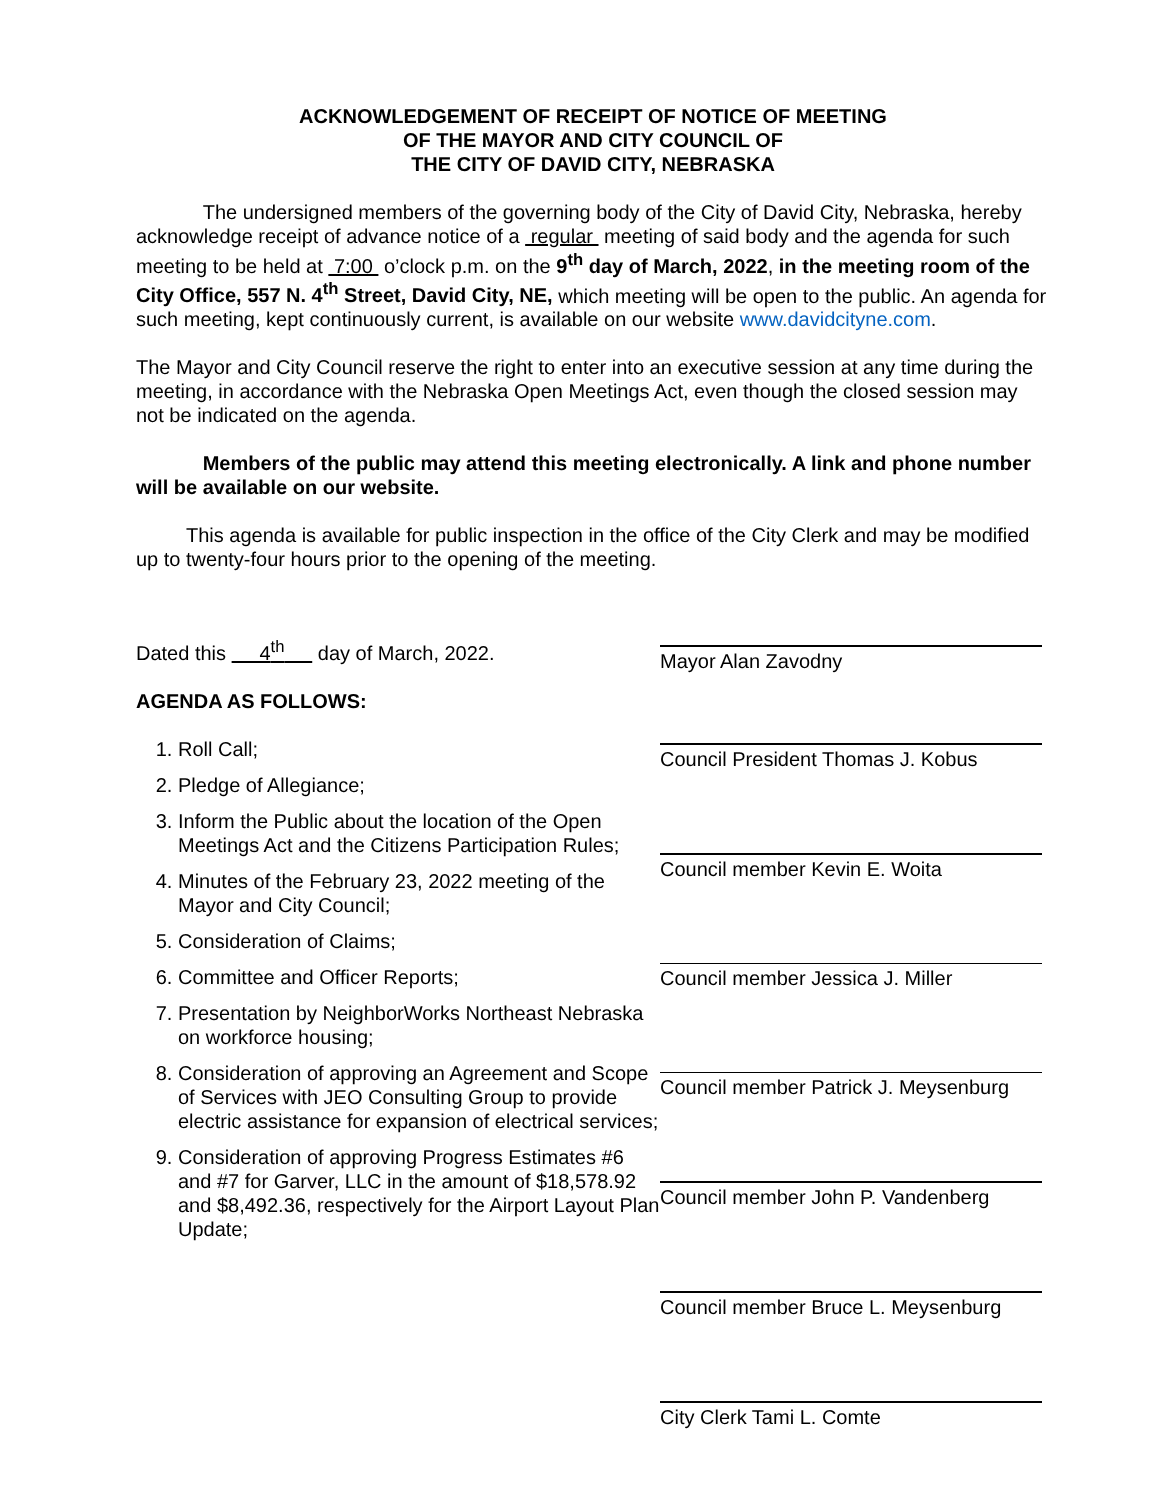ACKNOWLEDGEMENT OF RECEIPT OF NOTICE OF MEETING
OF THE MAYOR AND CITY COUNCIL OF
THE CITY OF DAVID CITY, NEBRASKA
The undersigned members of the governing body of the City of David City, Nebraska, hereby acknowledge receipt of advance notice of a regular meeting of said body and the agenda for such meeting to be held at 7:00 o’clock p.m. on the 9<sup>th</sup> day of March, 2022, in the meeting room of the City Office, 557 N. 4<sup>th</sup> Street, David City, NE, which meeting will be open to the public. An agenda for such meeting, kept continuously current, is available on our website www.davidcityne.com.
The Mayor and City Council reserve the right to enter into an executive session at any time during the meeting, in accordance with the Nebraska Open Meetings Act, even though the closed session may not be indicated on the agenda.
Members of the public may attend this meeting electronically. A link and phone number will be available on our website.
This agenda is available for public inspection in the office of the City Clerk and may be modified up to twenty-four hours prior to the opening of the meeting.
Dated this 4<sup>th</sup> day of March, 2022.
AGENDA AS FOLLOWS:
1. Roll Call;
2. Pledge of Allegiance;
3. Inform the Public about the location of the Open Meetings Act and the Citizens Participation Rules;
4. Minutes of the February 23, 2022 meeting of the Mayor and City Council;
5. Consideration of Claims;
6. Committee and Officer Reports;
7. Presentation by NeighborWorks Northeast Nebraska on workforce housing;
8. Consideration of approving an Agreement and Scope of Services with JEO Consulting Group to provide electric assistance for expansion of electrical services;
9. Consideration of approving Progress Estimates #6 and #7 for Garver, LLC in the amount of $18,578.92 and $8,492.36, respectively for the Airport Layout Plan Update;
Mayor Alan Zavodny
Council President Thomas J. Kobus
Council member Kevin E. Woita
Council member Jessica J. Miller
Council member Patrick J. Meysenburg
Council member John P. Vandenberg
Council member Bruce L. Meysenburg
City Clerk Tami L. Comte